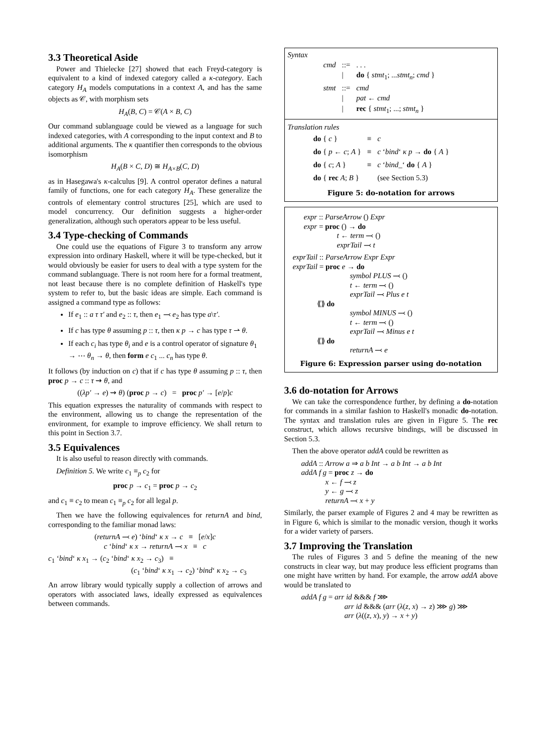3.3 Theoretical Aside
Power and Thielecke [27] showed that each Freyd-category is equivalent to a kind of indexed category called a κ-category. Each category H<sub>A</sub> models computations in a context A, and has the same objects as 𝒞, with morphism sets
H<sub>A</sub>(B, C) = 𝒞(A × B, C)
Our command sublanguage could be viewed as a language for such indexed categories, with A corresponding to the input context and B to additional arguments. The κ quantifier then corresponds to the obvious isomorphism
H<sub>A</sub>(B × C, D) ≅ H<sub>A×B</sub>(C, D)
as in Hasegawa's κ-calculus [9]. A control operator defines a natural family of functions, one for each category H<sub>A</sub>. These generalize the controls of elementary control structures [25], which are used to model concurrency. Our definition suggests a higher-order generalization, although such operators appear to be less useful.
3.4 Type-checking of Commands
One could use the equations of Figure 3 to transform any arrow expression into ordinary Haskell, where it will be type-checked, but it would obviously be easier for users to deal with a type system for the command sublanguage. There is not room here for a formal treatment, not least because there is no complete definition of Haskell's type system to refer to, but the basic ideas are simple. Each command is assigned a command type as follows:
If e<sub>1</sub> :: a τ τ′ and e<sub>2</sub> :: τ, then e<sub>1</sub> ⤙ e<sub>2</sub> has type a\τ′.
If c has type θ assuming p :: τ, then κ p → c has type τ ⇀ θ.
If each c<sub>i</sub> has type θ<sub>i</sub> and e is a control operator of signature θ<sub>1</sub> → ⋯ θ<sub>n</sub> → θ, then form e c<sub>1</sub> ... c<sub>n</sub> has type θ.
It follows (by induction on c) that if c has type θ assuming p :: τ, then proc p → c :: τ ⇝ θ, and
((λp′ → e) ⇝ θ) (proc p → c) = proc p′ → [e/p]c
This equation expresses the naturality of commands with respect to the environment, allowing us to change the representation of the environment, for example to improve efficiency. We shall return to this point in Section 3.7.
3.5 Equivalences
It is also useful to reason directly with commands.
Definition 5. We write c<sub>1</sub> ≡<sub>p</sub> c<sub>2</sub> for
proc p → c<sub>1</sub> = proc p → c<sub>2</sub>
and c<sub>1</sub> ≡ c<sub>2</sub> to mean c<sub>1</sub> ≡<sub>p</sub> c<sub>2</sub> for all legal p.
Then we have the following equivalences for returnA and bind, corresponding to the familiar monad laws:
(returnA ⤙ e) ‘bind‘ κ x → c ≡ [e/x]c
c ‘bind‘ κ x → returnA ⤙ x ≡ c
c<sub>1</sub> ‘bind‘ κ x<sub>1</sub> → (c<sub>2</sub> ‘bind‘ κ x<sub>2</sub> → c<sub>3</sub>) ≡
(c<sub>1</sub> ‘bind‘ κ x<sub>1</sub> → c<sub>2</sub>) ‘bind‘ κ x<sub>2</sub> → c<sub>3</sub>
An arrow library would typically supply a collection of arrows and operators with associated laws, ideally expressed as equivalences between commands.
Syntax
| cmd | ::= | . . . |
| | / | do { stmt<sub>1</sub>; ... stmt<sub>n</sub> ; cmd } |
| stmt | ::= | cmd |
| | / | pat ← cmd |
| | / | rec { stmt<sub>1</sub>; ...; stmt<sub>n</sub> } |
Translation rules
| do { c } | ≡ | c |
| do { p ← c ; A } | ≡ | c ‘ bind ‘ κ p → do { A } |
| do { c ; A } | ≡ | c ‘ bind _‘ do { A } |
| do { rec A ; B } | | (see Section 5.3) |
Figure 5: do-notation for arrows
expr :: ParseArrow () Expr
expr = proc () → do
t ← term ⤙ ()
exprTail ⤙ t
exprTail :: ParseArrow Expr Expr
exprTail = proc e → do
symbol PLUS ⤙ ()
t ← term ⤙ ()
exprTail ⤙ Plus e t
⟪⟫ do
symbol MINUS ⤙ ()
t ← term ⤙ ()
exprTail ⤙ Minus e t
⟪⟫ do
returnA ⤙ e
Figure 6: Expression parser using do-notation
3.6 do-notation for Arrows
We can take the correspondence further, by defining a do-notation for commands in a similar fashion to Haskell's monadic do-notation. The syntax and translation rules are given in Figure 5. The rec construct, which allows recursive bindings, will be discussed in Section 5.3.
Then the above operator addA could be rewritten as
addA :: Arrow a ⇒ a b Int → a b Int → a b Int
addA f g = proc z → do
x ← f ⤙ z
y ← g ⤙ z
returnA ⤙ x + y
Similarly, the parser example of Figures 2 and 4 may be rewritten as in Figure 6, which is similar to the monadic version, though it works for a wider variety of parsers.
3.7 Improving the Translation
The rules of Figures 3 and 5 define the meaning of the new constructs in clear way, but may produce less efficient programs than one might have written by hand. For example, the arrow addA above would be translated to
addA f g = arr id &&& f ⋙
arr id &&& (arr (λ(z, x) → z) ⋙ g) ⋙
arr (λ((z, x), y) → x + y)